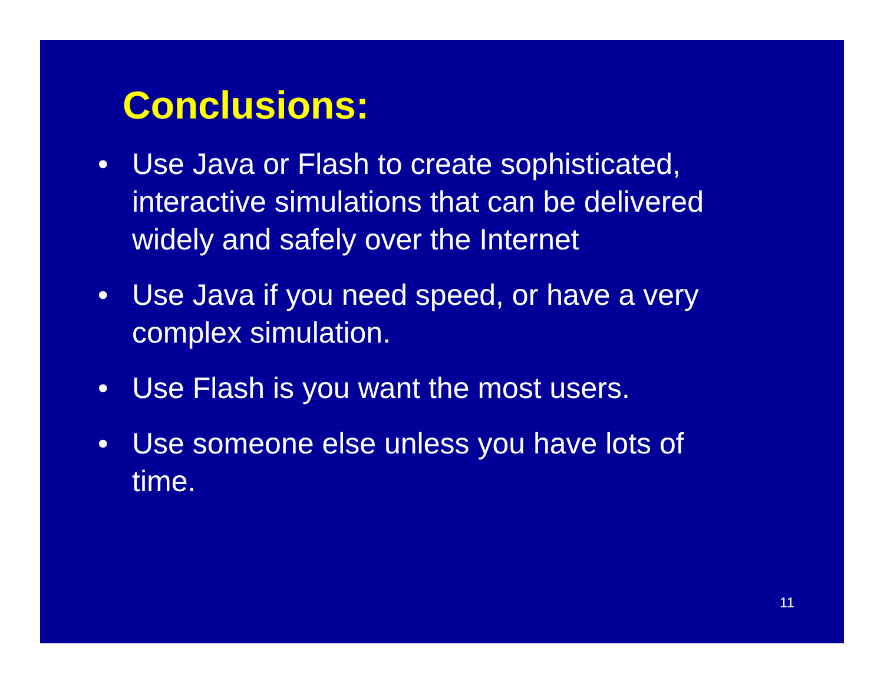Conclusions:
• Use Java or Flash to create sophisticated, interactive simulations that can be delivered widely and safely over the Internet
• Use Java if you need speed, or have a very complex simulation.
• Use Flash is you want the most users.
• Use someone else unless you have lots of time.
11